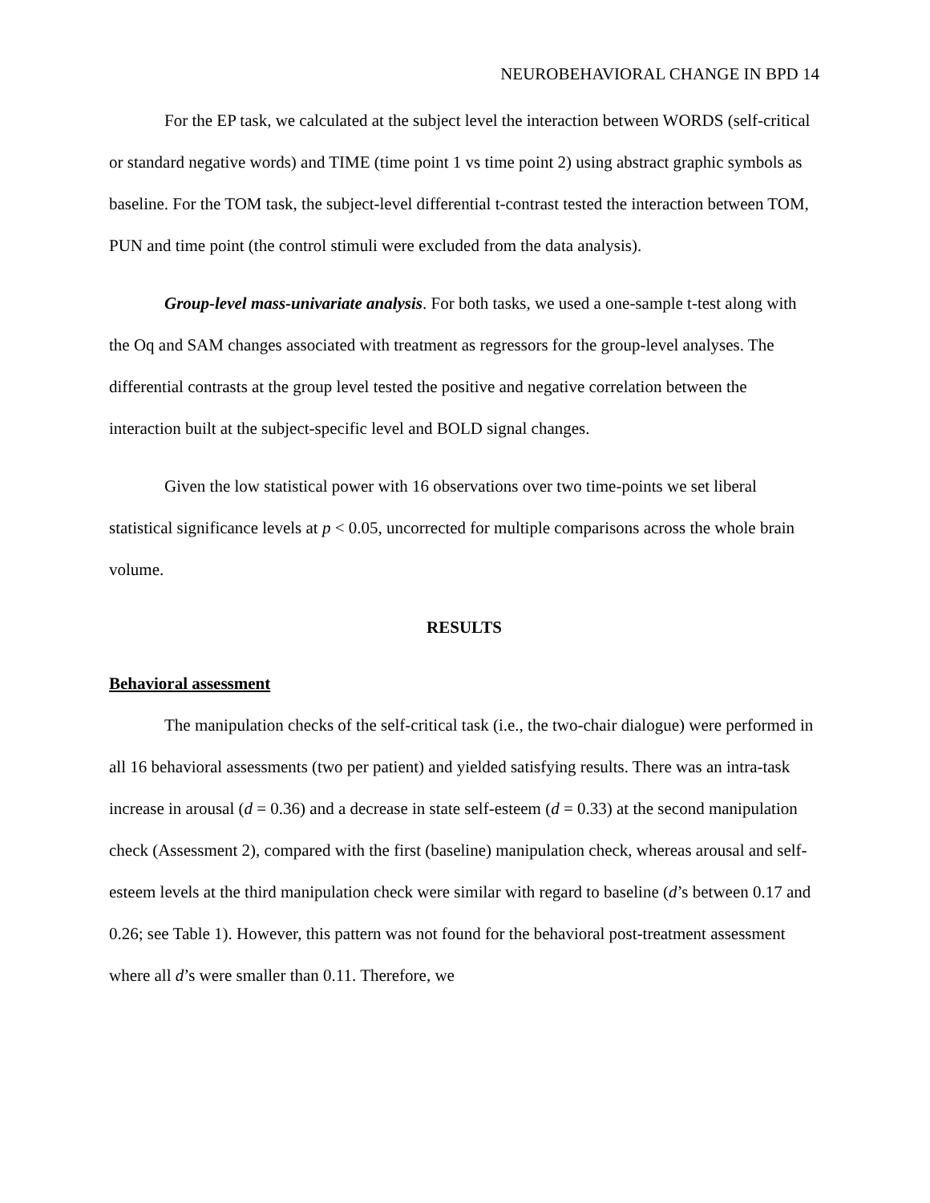NEUROBEHAVIORAL CHANGE IN BPD 14
For the EP task, we calculated at the subject level the interaction between WORDS (self-critical or standard negative words) and TIME (time point 1 vs time point 2) using abstract graphic symbols as baseline. For the TOM task, the subject-level differential t-contrast tested the interaction between TOM, PUN and time point (the control stimuli were excluded from the data analysis).
Group-level mass-univariate analysis. For both tasks, we used a one-sample t-test along with the Oq and SAM changes associated with treatment as regressors for the group-level analyses. The differential contrasts at the group level tested the positive and negative correlation between the interaction built at the subject-specific level and BOLD signal changes.
Given the low statistical power with 16 observations over two time-points we set liberal statistical significance levels at p < 0.05, uncorrected for multiple comparisons across the whole brain volume.
RESULTS
Behavioral assessment
The manipulation checks of the self-critical task (i.e., the two-chair dialogue) were performed in all 16 behavioral assessments (two per patient) and yielded satisfying results. There was an intra-task increase in arousal (d = 0.36) and a decrease in state self-esteem (d = 0.33) at the second manipulation check (Assessment 2), compared with the first (baseline) manipulation check, whereas arousal and self-esteem levels at the third manipulation check were similar with regard to baseline (d’s between 0.17 and 0.26; see Table 1). However, this pattern was not found for the behavioral post-treatment assessment where all d’s were smaller than 0.11. Therefore, we